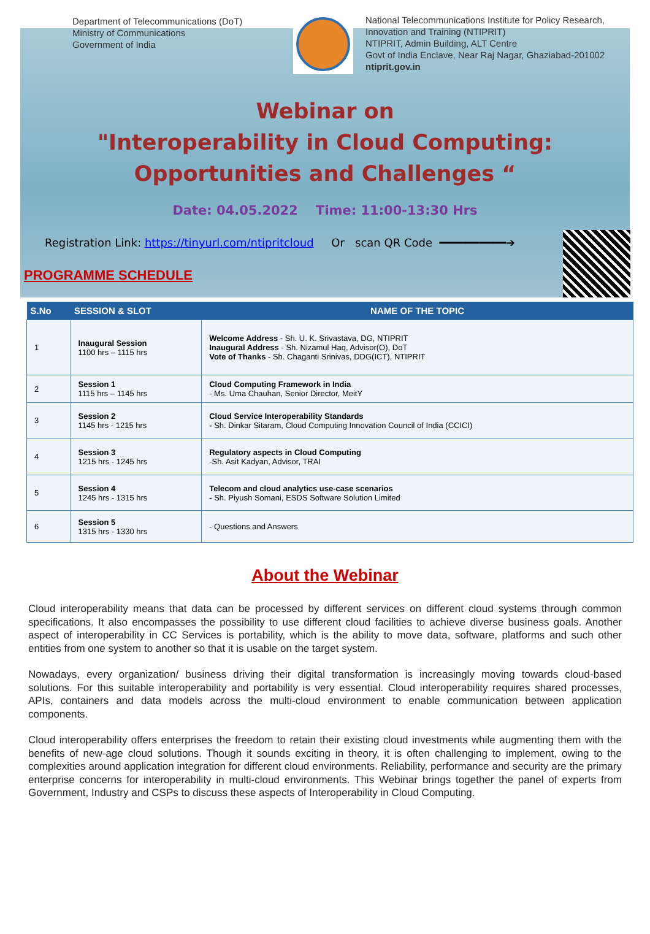Department of Telecommunications (DoT)
Ministry of Communications
Government of India
National Telecommunications Institute for Policy Research,
Innovation and Training (NTIPRIT)
NTIPRIT, Admin Building, ALT Centre
Govt of India Enclave, Near Raj Nagar, Ghaziabad-201002
ntiprit.gov.in
Webinar on
"Interoperability in Cloud Computing: Opportunities and Challenges “
Date: 04.05.2022 Time: 11:00-13:30 Hrs
Registration Link: https://tinyurl.com/ntipritcloud Or scan QR Code ━━━━━━━━━━➔
PROGRAMME SCHEDULE
| S.No | SESSION & SLOT | NAME OF THE TOPIC |
| --- | --- | --- |
| 1 | Inaugural Session 1100 hrs – 1115 hrs | Welcome Address - Sh. U. K. Srivastava, DG, NTIPRIT Inaugural Address - Sh. Nizamul Haq, Advisor(O), DoT Vote of Thanks - Sh. Chaganti Srinivas, DDG(ICT), NTIPRIT |
| 2 | Session 1 1115 hrs – 1145 hrs | Cloud Computing Framework in India - Ms. Uma Chauhan, Senior Director, MeitY |
| 3 | Session 2 1145 hrs - 1215 hrs | Cloud Service Interoperability Standards - Sh. Dinkar Sitaram, Cloud Computing Innovation Council of India (CCICI) |
| 4 | Session 3 1215 hrs - 1245 hrs | Regulatory aspects in Cloud Computing -Sh. Asit Kadyan, Advisor, TRAI |
| 5 | Session 4 1245 hrs - 1315 hrs | Telecom and cloud analytics use-case scenarios - Sh. Piyush Somani, ESDS Software Solution Limited |
| 6 | Session 5 1315 hrs - 1330 hrs | - Questions and Answers |
About the Webinar
Cloud interoperability means that data can be processed by different services on different cloud systems through common specifications. It also encompasses the possibility to use different cloud facilities to achieve diverse business goals. Another aspect of interoperability in CC Services is portability, which is the ability to move data, software, platforms and such other entities from one system to another so that it is usable on the target system.
Nowadays, every organization/ business driving their digital transformation is increasingly moving towards cloud-based solutions. For this suitable interoperability and portability is very essential. Cloud interoperability requires shared processes, APIs, containers and data models across the multi-cloud environment to enable communication between application components.
Cloud interoperability offers enterprises the freedom to retain their existing cloud investments while augmenting them with the benefits of new-age cloud solutions. Though it sounds exciting in theory, it is often challenging to implement, owing to the complexities around application integration for different cloud environments. Reliability, performance and security are the primary enterprise concerns for interoperability in multi-cloud environments. This Webinar brings together the panel of experts from Government, Industry and CSPs to discuss these aspects of Interoperability in Cloud Computing.